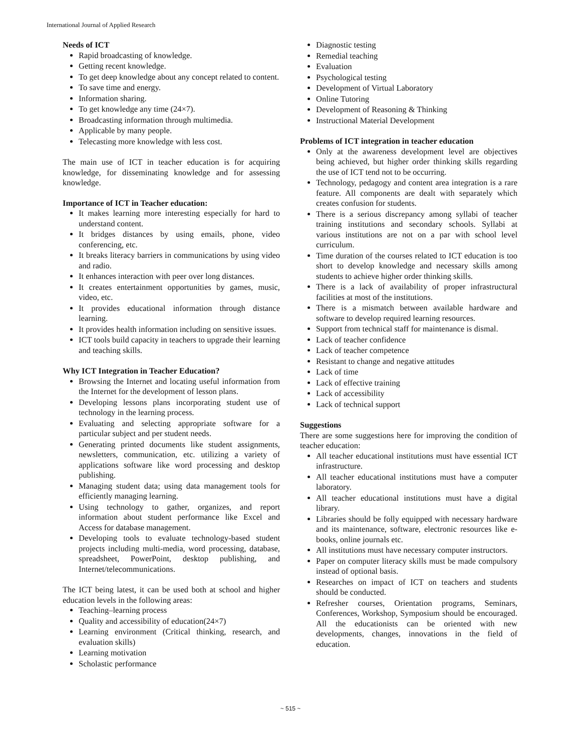International Journal of Applied Research
Needs of ICT
Rapid broadcasting of knowledge.
Getting recent knowledge.
To get deep knowledge about any concept related to content.
To save time and energy.
Information sharing.
To get knowledge any time (24×7).
Broadcasting information through multimedia.
Applicable by many people.
Telecasting more knowledge with less cost.
The main use of ICT in teacher education is for acquiring knowledge, for disseminating knowledge and for assessing knowledge.
Importance of ICT in Teacher education:
It makes learning more interesting especially for hard to understand content.
It bridges distances by using emails, phone, video conferencing, etc.
It breaks literacy barriers in communications by using video and radio.
It enhances interaction with peer over long distances.
It creates entertainment opportunities by games, music, video, etc.
It provides educational information through distance learning.
It provides health information including on sensitive issues.
ICT tools build capacity in teachers to upgrade their learning and teaching skills.
Why ICT Integration in Teacher Education?
Browsing the Internet and locating useful information from the Internet for the development of lesson plans.
Developing lessons plans incorporating student use of technology in the learning process.
Evaluating and selecting appropriate software for a particular subject and per student needs.
Generating printed documents like student assignments, newsletters, communication, etc. utilizing a variety of applications software like word processing and desktop publishing.
Managing student data; using data management tools for efficiently managing learning.
Using technology to gather, organizes, and report information about student performance like Excel and Access for database management.
Developing tools to evaluate technology-based student projects including multi-media, word processing, database, spreadsheet, PowerPoint, desktop publishing, and Internet/telecommunications.
The ICT being latest, it can be used both at school and higher education levels in the following areas:
Teaching–learning process
Quality and accessibility of education(24×7)
Learning environment (Critical thinking, research, and evaluation skills)
Learning motivation
Scholastic performance
Diagnostic testing
Remedial teaching
Evaluation
Psychological testing
Development of Virtual Laboratory
Online Tutoring
Development of Reasoning & Thinking
Instructional Material Development
Problems of ICT integration in teacher education
Only at the awareness development level are objectives being achieved, but higher order thinking skills regarding the use of ICT tend not to be occurring.
Technology, pedagogy and content area integration is a rare feature. All components are dealt with separately which creates confusion for students.
There is a serious discrepancy among syllabi of teacher training institutions and secondary schools. Syllabi at various institutions are not on a par with school level curriculum.
Time duration of the courses related to ICT education is too short to develop knowledge and necessary skills among students to achieve higher order thinking skills.
There is a lack of availability of proper infrastructural facilities at most of the institutions.
There is a mismatch between available hardware and software to develop required learning resources.
Support from technical staff for maintenance is dismal.
Lack of teacher confidence
Lack of teacher competence
Resistant to change and negative attitudes
Lack of time
Lack of effective training
Lack of accessibility
Lack of technical support
Suggestions
There are some suggestions here for improving the condition of teacher education:
All teacher educational institutions must have essential ICT infrastructure.
All teacher educational institutions must have a computer laboratory.
All teacher educational institutions must have a digital library.
Libraries should be folly equipped with necessary hardware and its maintenance, software, electronic resources like e-books, online journals etc.
All institutions must have necessary computer instructors.
Paper on computer literacy skills must be made compulsory instead of optional basis.
Researches on impact of ICT on teachers and students should be conducted.
Refresher courses, Orientation programs, Seminars, Conferences, Workshop, Symposium should be encouraged. All the educationists can be oriented with new developments, changes, innovations in the field of education.
~ 515 ~